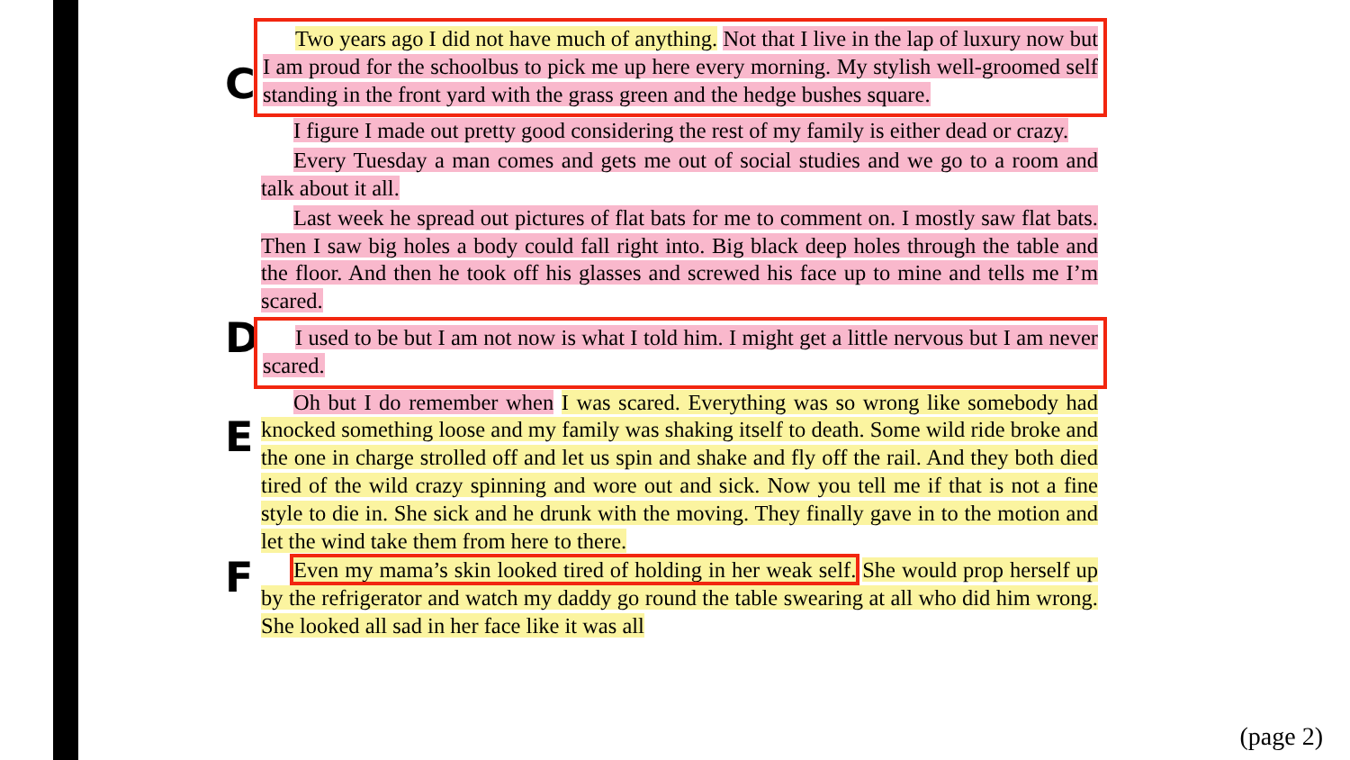C
Two years ago I did not have much of anything. Not that I live in the lap of luxury now but I am proud for the schoolbus to pick me up here every morning. My stylish well-groomed self standing in the front yard with the grass green and the hedge bushes square.
I figure I made out pretty good considering the rest of my family is either dead or crazy.
Every Tuesday a man comes and gets me out of social studies and we go to a room and talk about it all.
Last week he spread out pictures of flat bats for me to comment on. I mostly saw flat bats. Then I saw big holes a body could fall right into. Big black deep holes through the table and the floor. And then he took off his glasses and screwed his face up to mine and tells me I’m scared.
D
I used to be but I am not now is what I told him. I might get a little nervous but I am never scared.
E
Oh but I do remember when I was scared. Everything was so wrong like somebody had knocked something loose and my family was shaking itself to death. Some wild ride broke and the one in charge strolled off and let us spin and shake and fly off the rail. And they both died tired of the wild crazy spinning and wore out and sick. Now you tell me if that is not a fine style to die in. She sick and he drunk with the moving. They finally gave in to the motion and let the wind take them from here to there.
F
Even my mama’s skin looked tired of holding in her weak self. She would prop herself up by the refrigerator and watch my daddy go round the table swearing at all who did him wrong. She looked all sad in her face like it was all
(page 2)